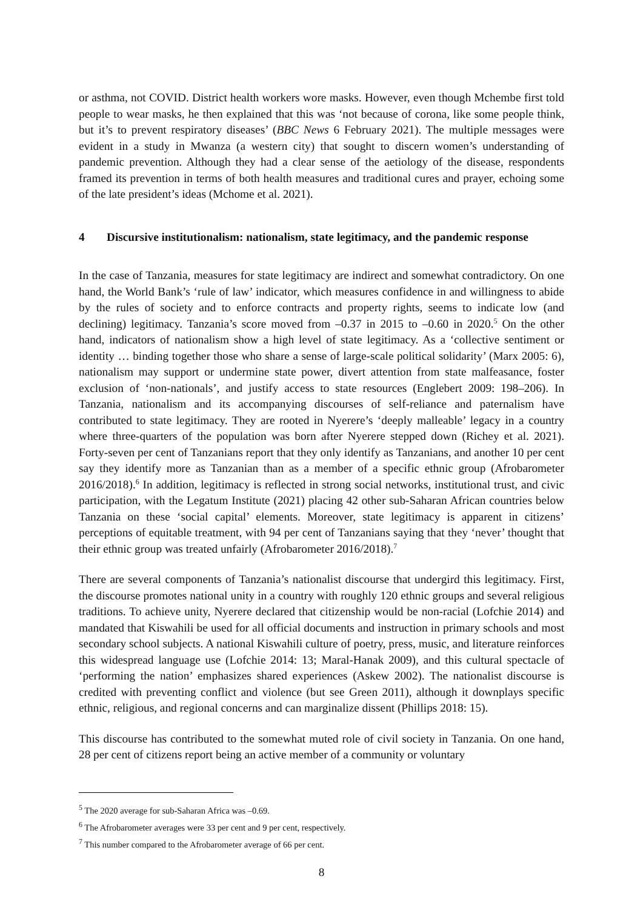or asthma, not COVID. District health workers wore masks. However, even though Mchembe first told people to wear masks, he then explained that this was ‘not because of corona, like some people think, but it’s to prevent respiratory diseases’ (BBC News 6 February 2021). The multiple messages were evident in a study in Mwanza (a western city) that sought to discern women’s understanding of pandemic prevention. Although they had a clear sense of the aetiology of the disease, respondents framed its prevention in terms of both health measures and traditional cures and prayer, echoing some of the late president’s ideas (Mchome et al. 2021).
4 Discursive institutionalism: nationalism, state legitimacy, and the pandemic response
In the case of Tanzania, measures for state legitimacy are indirect and somewhat contradictory. On one hand, the World Bank’s ‘rule of law’ indicator, which measures confidence in and willingness to abide by the rules of society and to enforce contracts and property rights, seems to indicate low (and declining) legitimacy. Tanzania’s score moved from –0.37 in 2015 to –0.60 in 2020.<sup>5</sup> On the other hand, indicators of nationalism show a high level of state legitimacy. As a ‘collective sentiment or identity … binding together those who share a sense of large-scale political solidarity’ (Marx 2005: 6), nationalism may support or undermine state power, divert attention from state malfeasance, foster exclusion of ‘non-nationals’, and justify access to state resources (Englebert 2009: 198–206). In Tanzania, nationalism and its accompanying discourses of self-reliance and paternalism have contributed to state legitimacy. They are rooted in Nyerere’s ‘deeply malleable’ legacy in a country where three-quarters of the population was born after Nyerere stepped down (Richey et al. 2021). Forty-seven per cent of Tanzanians report that they only identify as Tanzanians, and another 10 per cent say they identify more as Tanzanian than as a member of a specific ethnic group (Afrobarometer 2016/2018).<sup>6</sup> In addition, legitimacy is reflected in strong social networks, institutional trust, and civic participation, with the Legatum Institute (2021) placing 42 other sub-Saharan African countries below Tanzania on these ‘social capital’ elements. Moreover, state legitimacy is apparent in citizens’ perceptions of equitable treatment, with 94 per cent of Tanzanians saying that they ‘never’ thought that their ethnic group was treated unfairly (Afrobarometer 2016/2018).<sup>7</sup>
There are several components of Tanzania’s nationalist discourse that undergird this legitimacy. First, the discourse promotes national unity in a country with roughly 120 ethnic groups and several religious traditions. To achieve unity, Nyerere declared that citizenship would be non-racial (Lofchie 2014) and mandated that Kiswahili be used for all official documents and instruction in primary schools and most secondary school subjects. A national Kiswahili culture of poetry, press, music, and literature reinforces this widespread language use (Lofchie 2014: 13; Maral-Hanak 2009), and this cultural spectacle of ‘performing the nation’ emphasizes shared experiences (Askew 2002). The nationalist discourse is credited with preventing conflict and violence (but see Green 2011), although it downplays specific ethnic, religious, and regional concerns and can marginalize dissent (Phillips 2018: 15).
This discourse has contributed to the somewhat muted role of civil society in Tanzania. On one hand, 28 per cent of citizens report being an active member of a community or voluntary
<sup>5</sup> The 2020 average for sub-Saharan Africa was –0.69.
<sup>6</sup> The Afrobarometer averages were 33 per cent and 9 per cent, respectively.
<sup>7</sup> This number compared to the Afrobarometer average of 66 per cent.
8